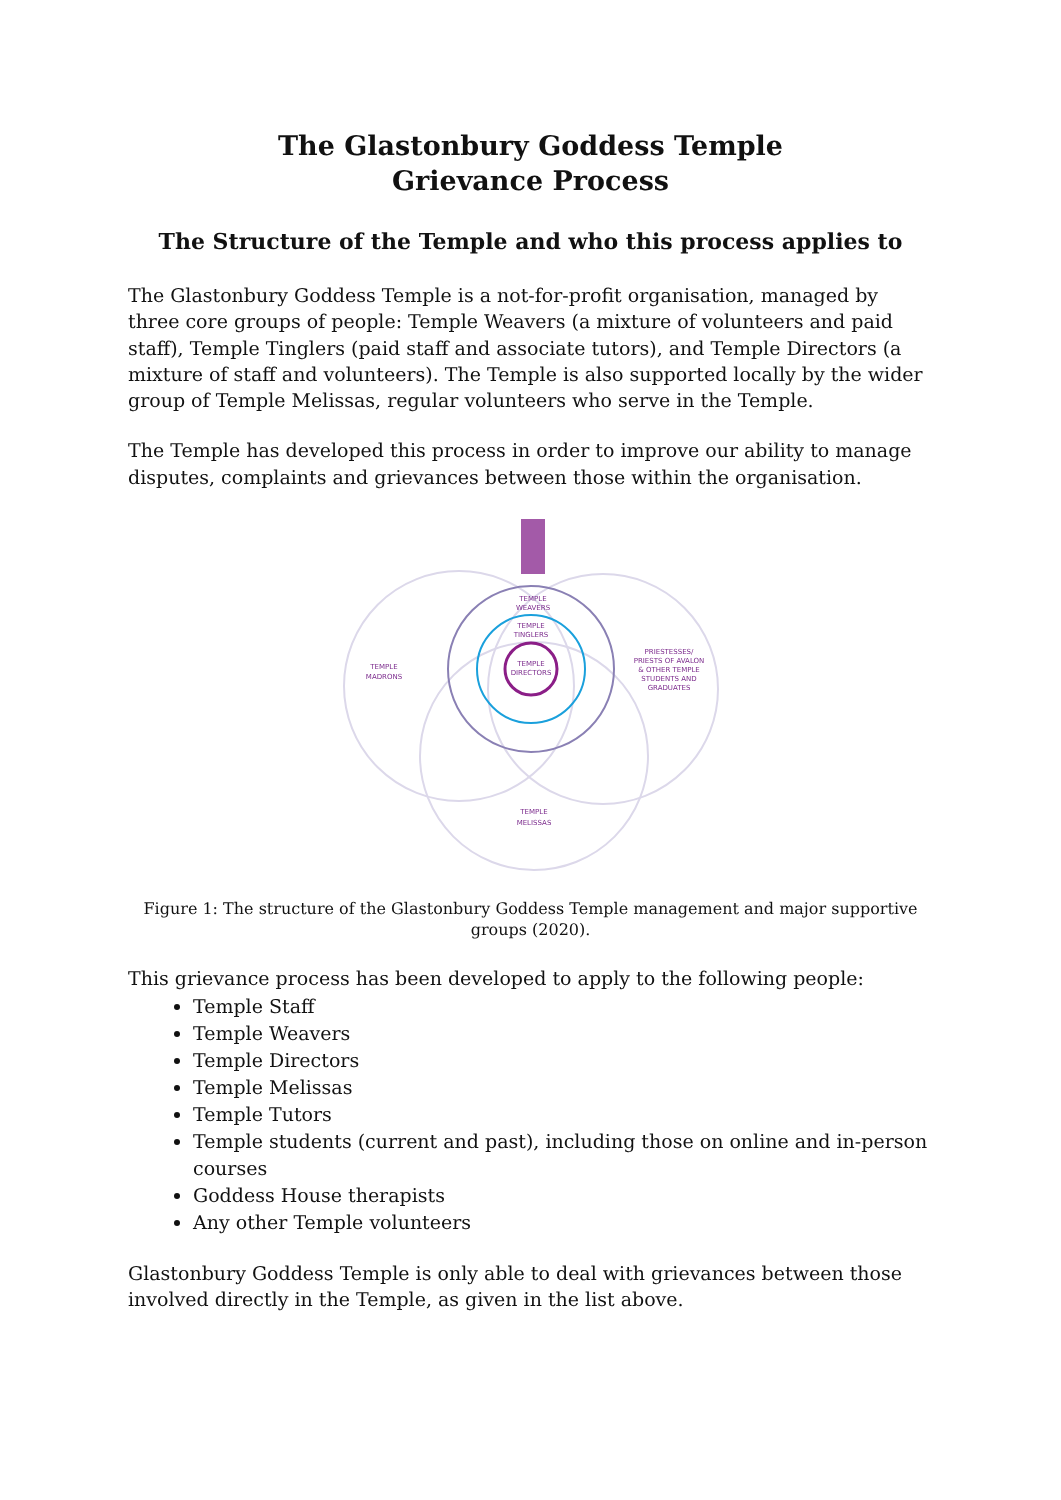The Glastonbury Goddess Temple
Grievance Process
The Structure of the Temple and who this process applies to
The Glastonbury Goddess Temple is a not-for-profit organisation, managed by three core groups of people: Temple Weavers (a mixture of volunteers and paid staff), Temple Tinglers (paid staff and associate tutors), and Temple Directors (a mixture of staff and volunteers). The Temple is also supported locally by the wider group of Temple Melissas, regular volunteers who serve in the Temple.
The Temple has developed this process in order to improve our ability to manage disputes, complaints and grievances between those within the organisation.
TEMPLE
WEAVERS
TEMPLE
TINGLERS
TEMPLE
DIRECTORS
TEMPLE
MADRONS
PRIESTESSES/
PRIESTS OF AVALON
& OTHER TEMPLE
STUDENTS AND
GRADUATES
TEMPLE
MELISSAS
Figure 1: The structure of the Glastonbury Goddess Temple management and major supportive groups (2020).
This grievance process has been developed to apply to the following people:
Temple Staff
Temple Weavers
Temple Directors
Temple Melissas
Temple Tutors
Temple students (current and past), including those on online and in-person courses
Goddess House therapists
Any other Temple volunteers
Glastonbury Goddess Temple is only able to deal with grievances between those involved directly in the Temple, as given in the list above.